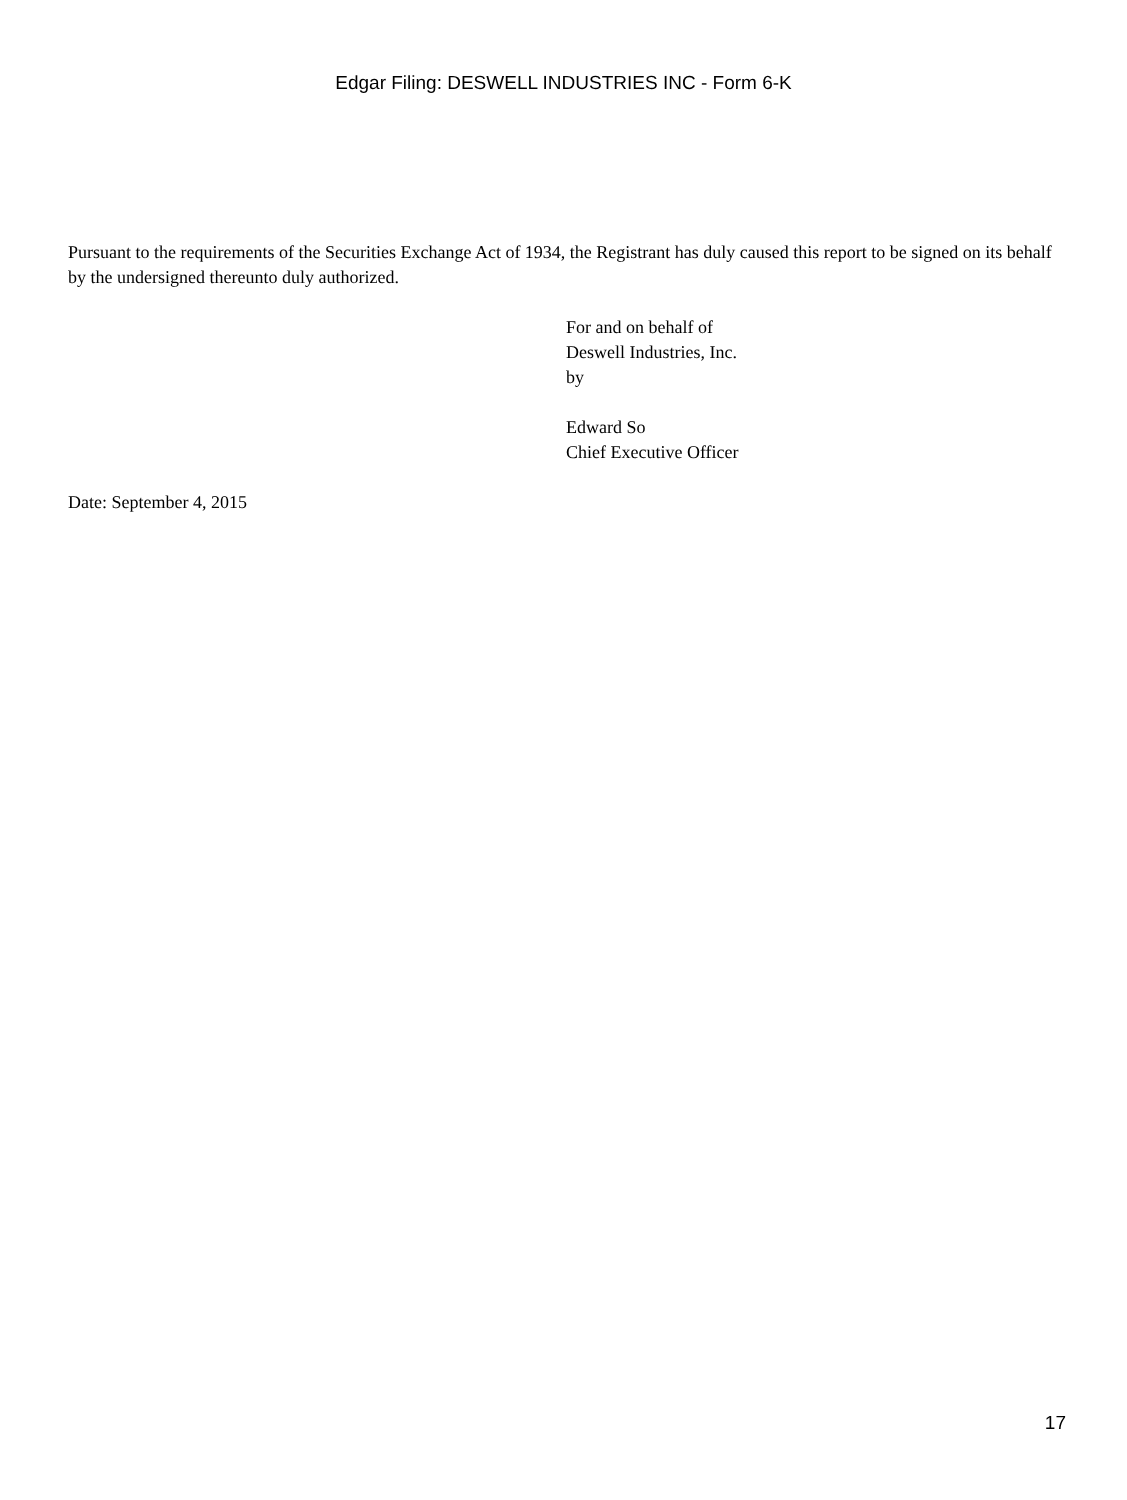Edgar Filing: DESWELL INDUSTRIES INC - Form 6-K
Pursuant to the requirements of the Securities Exchange Act of 1934, the Registrant has duly caused this report to be signed on its behalf by the undersigned thereunto duly authorized.
For and on behalf of
Deswell Industries, Inc.
by
Edward So
Chief Executive Officer
Date: September 4, 2015
17